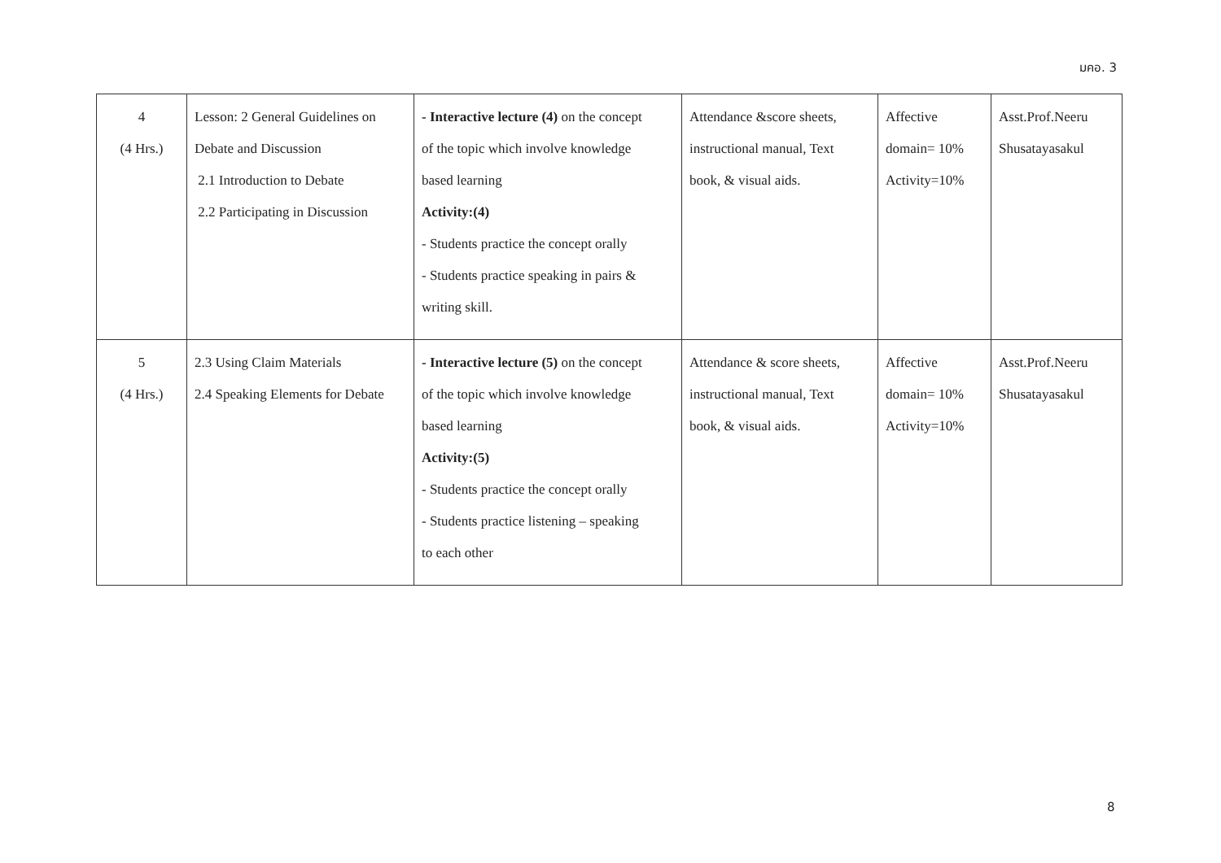มคอ. 3
| 4 (4 Hrs.) | Lesson: 2 General Guidelines on Debate and Discussion 2.1 Introduction to Debate 2.2 Participating in Discussion | - Interactive lecture (4) on the concept of the topic which involve knowledge based learning Activity:(4) - Students practice the concept orally - Students practice speaking in pairs & writing skill. | Attendance &score sheets, instructional manual, Text book, & visual aids. | Affective domain= 10% Activity=10% | Asst.Prof.Neeru Shusatayasakul |
| 5 (4 Hrs.) | 2.3 Using Claim Materials 2.4 Speaking Elements for Debate | - Interactive lecture (5) on the concept of the topic which involve knowledge based learning Activity:(5) - Students practice the concept orally - Students practice listening – speaking to each other | Attendance & score sheets, instructional manual, Text book, & visual aids. | Affective domain= 10% Activity=10% | Asst.Prof.Neeru Shusatayasakul |
8